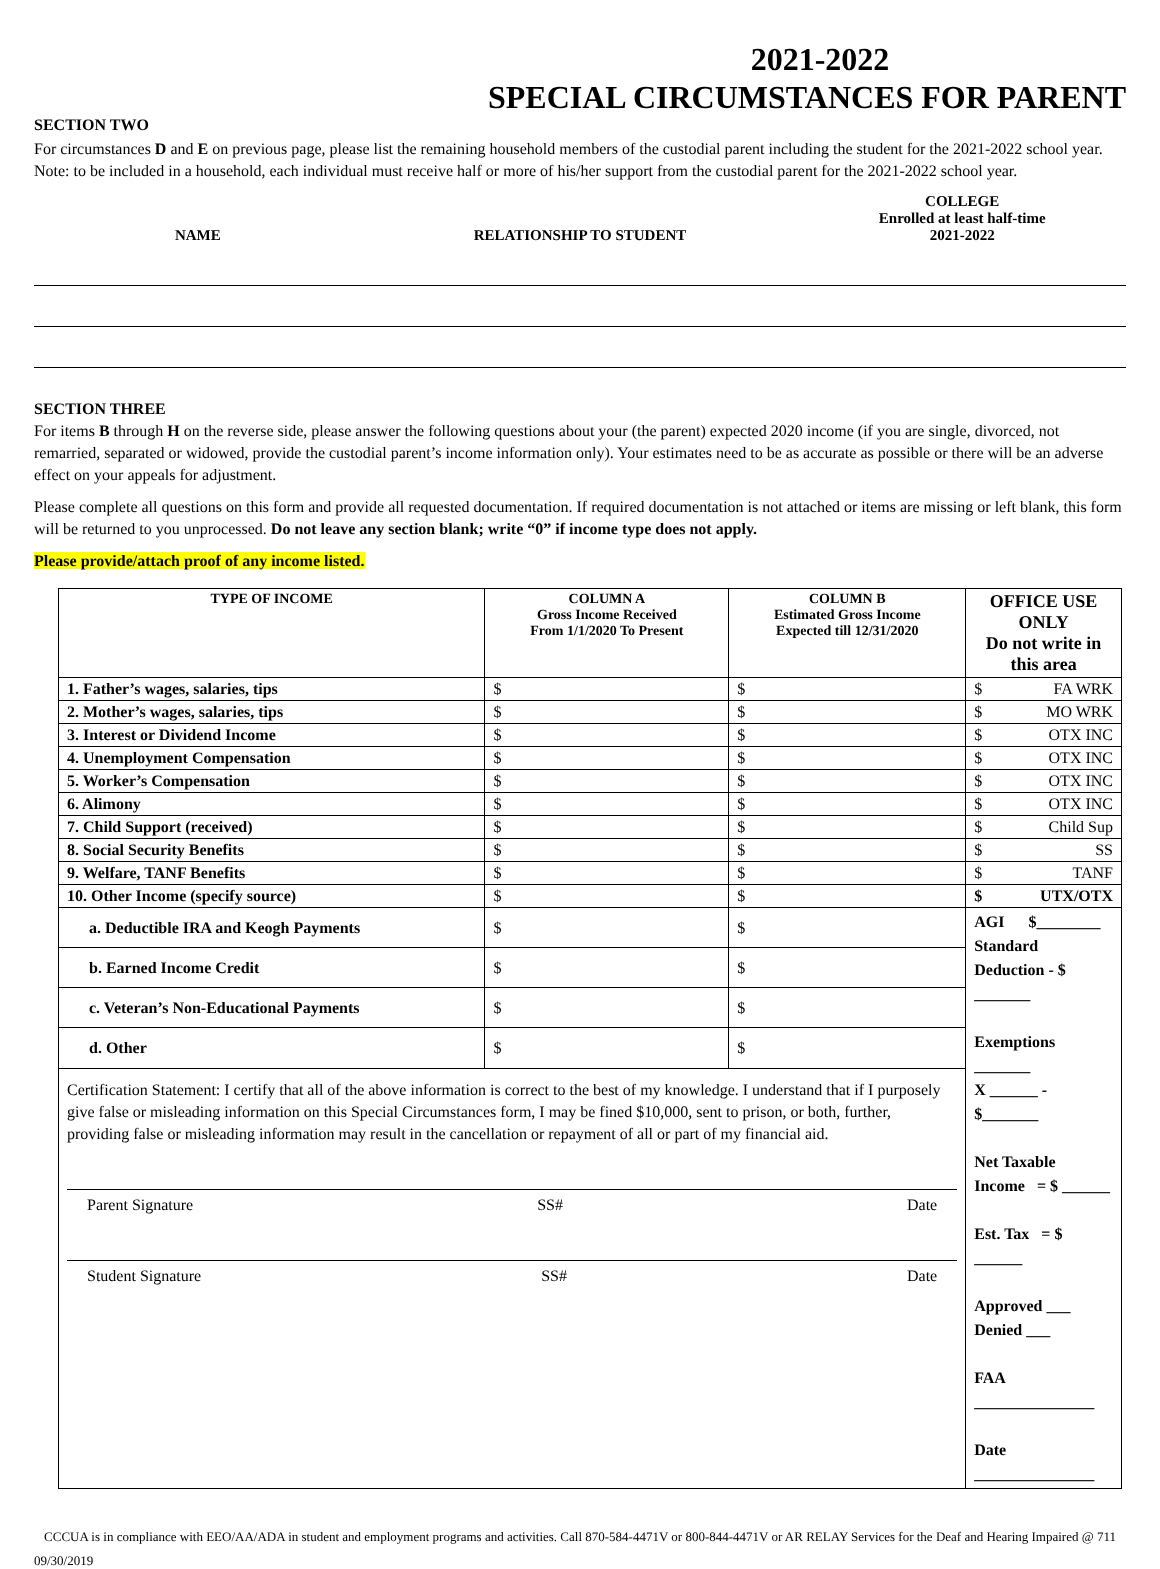2021-2022
SPECIAL CIRCUMSTANCES FOR PARENT
SECTION TWO
For circumstances D and E on previous page, please list the remaining household members of the custodial parent including the student for the 2021-2022 school year. Note: to be included in a household, each individual must receive half or more of his/her support from the custodial parent for the 2021-2022 school year.
| NAME | RELATIONSHIP TO STUDENT | COLLEGE Enrolled at least half-time 2021-2022 |
| --- | --- | --- |
SECTION THREE
For items B through H on the reverse side, please answer the following questions about your (the parent) expected 2020 income (if you are single, divorced, not remarried, separated or widowed, provide the custodial parent’s income information only). Your estimates need to be as accurate as possible or there will be an adverse effect on your appeals for adjustment.
Please complete all questions on this form and provide all requested documentation. If required documentation is not attached or items are missing or left blank, this form will be returned to you unprocessed. Do not leave any section blank; write “0” if income type does not apply.
Please provide/attach proof of any income listed.
| TYPE OF INCOME | COLUMN A Gross Income Received From 1/1/2020 To Present | COLUMN B Estimated Gross Income Expected till 12/31/2020 | OFFICE USE ONLY Do not write in this area |
| --- | --- | --- | --- |
| 1. Father’s wages, salaries, tips | $ | $ | $ FA WRK |
| 2. Mother’s wages, salaries, tips | $ | $ | $ MO WRK |
| 3. Interest or Dividend Income | $ | $ | $ OTX INC |
| 4. Unemployment Compensation | $ | $ | $ OTX INC |
| 5. Worker’s Compensation | $ | $ | $ OTX INC |
| 6. Alimony | $ | $ | $ OTX INC |
| 7. Child Support (received) | $ | $ | $ Child Sup |
| 8. Social Security Benefits | $ | $ | $ SS |
| 9. Welfare, TANF Benefits | $ | $ | $ TANF |
| 10. Other Income (specify source) | $ | $ | $ UTX/OTX |
| a. Deductible IRA and Keogh Payments | $ | $ | AGI $________ Standard Deduction - $ _______ Exemptions _______ X ______ - $_______ Net Taxable Income = $ ______ Est. Tax = $ ______ Approved ___ Denied ___ FAA _______________ Date _______________ |
| b. Earned Income Credit | $ | $ | |
| c. Veteran’s Non-Educational Payments | $ | $ | |
| d. Other | $ | $ | |
| Certification Statement: I certify that all of the above information is correct to the best of my knowledge. I understand that if I purposely give false or misleading information on this Special Circumstances form, I may be fined $10,000, sent to prison, or both, further, providing false or misleading information may result in the cancellation or repayment of all or part of my financial aid. Parent Signature SS# Date Student Signature SS# Date | | | |
CCCUA is in compliance with EEO/AA/ADA in student and employment programs and activities. Call 870-584-4471V or 800-844-4471V or AR RELAY Services for the Deaf and Hearing Impaired @ 711
09/30/2019